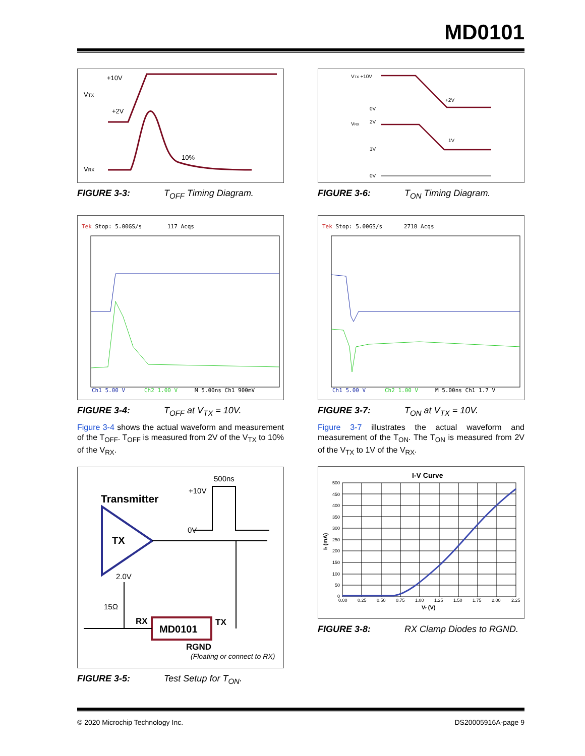MD0101
+10V
VTX
+2V
VRX
10%
FIGURE 3-3: T<sub>OFF</sub> Timing Diagram.
VTX +10V
0V
VRX
2V
1V
0V
+2V
1V
FIGURE 3-6: T<sub>ON</sub> Timing Diagram.
Tek Stop: 5.00GS/s
117 Acqs
Ch1 5.00 V
Ch2 1.00 V
M 5.00ns Ch1 900mV
FIGURE 3-4: T<sub>OFF</sub> at V<sub>TX</sub> = 10V.
Figure 3-4 shows the actual waveform and measurement of the T<sub>OFF</sub>. T<sub>OFF</sub> is measured from 2V of the V<sub>TX</sub> to 10% of the V<sub>RX</sub>.
Tek Stop: 5.00GS/s
2718 Acqs
Ch1 5.00 V
Ch2 1.00 V
M 5.00ns Ch1 1.7 V
FIGURE 3-7: T<sub>ON</sub> at V<sub>TX</sub> = 10V.
Figure 3-7 illustrates the actual waveform and measurement of the T<sub>ON</sub>. The T<sub>ON</sub> is measured from 2V of the V<sub>TX</sub> to 1V of the V<sub>RX</sub>.
500ns
+10V
Transmitter
0V
TX
2.0V
15Ω
MD0101
RX
TX
RGND
(Floating or connect to RX)
FIGURE 3-5: Test Setup for T<sub>ON</sub>.
I-V Curve
500
450
400
350
300
250
200
150
100
50
0
0.00
0.25
0.50
0.75
1.00
1.25
1.50
1.75
2.00
2.25
Vf (V)
If (mA)
FIGURE 3-8: RX Clamp Diodes to RGND.
© 2020 Microchip Technology Inc. DS20005916A-page 9